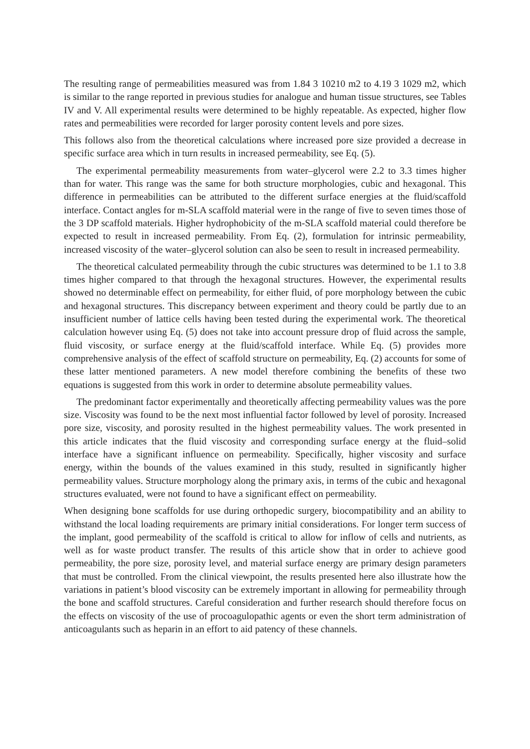The resulting range of permeabilities measured was from 1.84 3 10210 m2 to 4.19 3 1029 m2, which is similar to the range reported in previous studies for analogue and human tissue structures, see Tables IV and V. All experimental results were determined to be highly repeatable. As expected, higher flow rates and permeabilities were recorded for larger porosity content levels and pore sizes.
This follows also from the theoretical calculations where increased pore size provided a decrease in specific surface area which in turn results in increased permeability, see Eq. (5).
The experimental permeability measurements from water–glycerol were 2.2 to 3.3 times higher than for water. This range was the same for both structure morphologies, cubic and hexagonal. This difference in permeabilities can be attributed to the different surface energies at the fluid/scaffold interface. Contact angles for m-SLA scaffold material were in the range of five to seven times those of the 3 DP scaffold materials. Higher hydrophobicity of the m-SLA scaffold material could therefore be expected to result in increased permeability. From Eq. (2), formulation for intrinsic permeability, increased viscosity of the water–glycerol solution can also be seen to result in increased permeability.
The theoretical calculated permeability through the cubic structures was determined to be 1.1 to 3.8 times higher compared to that through the hexagonal structures. However, the experimental results showed no determinable effect on permeability, for either fluid, of pore morphology between the cubic and hexagonal structures. This discrepancy between experiment and theory could be partly due to an insufficient number of lattice cells having been tested during the experimental work. The theoretical calculation however using Eq. (5) does not take into account pressure drop of fluid across the sample, fluid viscosity, or surface energy at the fluid/scaffold interface. While Eq. (5) provides more comprehensive analysis of the effect of scaffold structure on permeability, Eq. (2) accounts for some of these latter mentioned parameters. A new model therefore combining the benefits of these two equations is suggested from this work in order to determine absolute permeability values.
The predominant factor experimentally and theoretically affecting permeability values was the pore size. Viscosity was found to be the next most influential factor followed by level of porosity. Increased pore size, viscosity, and porosity resulted in the highest permeability values. The work presented in this article indicates that the fluid viscosity and corresponding surface energy at the fluid–solid interface have a significant influence on permeability. Specifically, higher viscosity and surface energy, within the bounds of the values examined in this study, resulted in significantly higher permeability values. Structure morphology along the primary axis, in terms of the cubic and hexagonal structures evaluated, were not found to have a significant effect on permeability.
When designing bone scaffolds for use during orthopedic surgery, biocompatibility and an ability to withstand the local loading requirements are primary initial considerations. For longer term success of the implant, good permeability of the scaffold is critical to allow for inflow of cells and nutrients, as well as for waste product transfer. The results of this article show that in order to achieve good permeability, the pore size, porosity level, and material surface energy are primary design parameters that must be controlled. From the clinical viewpoint, the results presented here also illustrate how the variations in patient’s blood viscosity can be extremely important in allowing for permeability through the bone and scaffold structures. Careful consideration and further research should therefore focus on the effects on viscosity of the use of procoagulopathic agents or even the short term administration of anticoagulants such as heparin in an effort to aid patency of these channels.